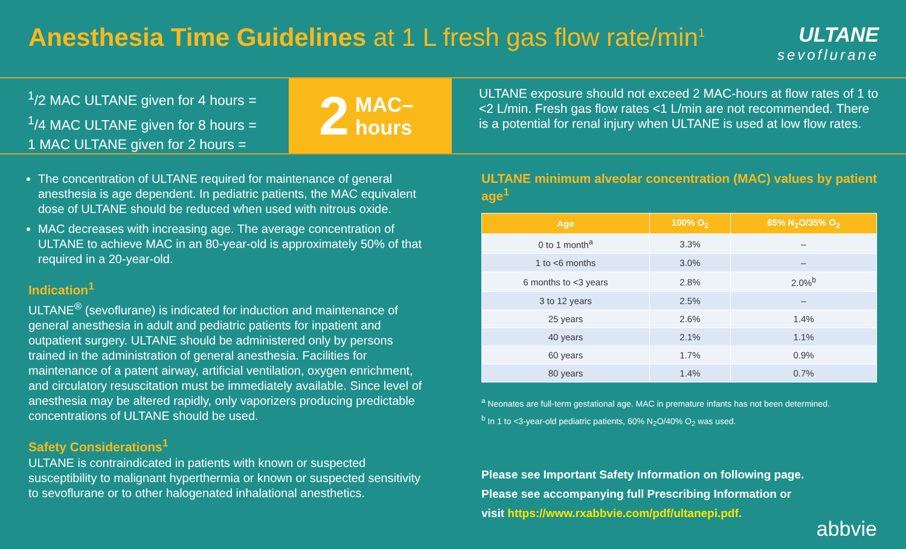Anesthesia Time Guidelines at 1 L fresh gas flow rate/min<sup>1</sup>
ULTANE
sevoflurane
<sup>1</sup>/2 MAC ULTANE given for 4 hours =
<sup>1</sup>/4 MAC ULTANE given for 8 hours =
1 MAC ULTANE given for 2 hours =
2 MAC–
hours
ULTANE exposure should not exceed 2 MAC-hours at flow rates of 1 to <2 L/min. Fresh gas flow rates <1 L/min are not recommended. There is a potential for renal injury when ULTANE is used at low flow rates.
The concentration of ULTANE required for maintenance of general anesthesia is age dependent. In pediatric patients, the MAC equivalent dose of ULTANE should be reduced when used with nitrous oxide.
MAC decreases with increasing age. The average concentration of ULTANE to achieve MAC in an 80-year-old is approximately 50% of that required in a 20-year-old.
Indication<sup>1</sup>
ULTANE<sup>®</sup> (sevoflurane) is indicated for induction and maintenance of general anesthesia in adult and pediatric patients for inpatient and outpatient surgery. ULTANE should be administered only by persons trained in the administration of general anesthesia. Facilities for maintenance of a patent airway, artificial ventilation, oxygen enrichment, and circulatory resuscitation must be immediately available. Since level of anesthesia may be altered rapidly, only vaporizers producing predictable concentrations of ULTANE should be used.
Safety Considerations<sup>1</sup>
ULTANE is contraindicated in patients with known or suspected susceptibility to malignant hyperthermia or known or suspected sensitivity to sevoflurane or to other halogenated inhalational anesthetics.
ULTANE minimum alveolar concentration (MAC) values by patient age<sup>1</sup>
| Age | 100% O<sub>2</sub> | 65% N<sub>2</sub>O/35% O<sub>2</sub> |
| --- | --- | --- |
| 0 to 1 month<sup>a</sup> | 3.3% | – |
| 1 to <6 months | 3.0% | – |
| 6 months to <3 years | 2.8% | 2.0%<sup>b</sup> |
| 3 to 12 years | 2.5% | – |
| 25 years | 2.6% | 1.4% |
| 40 years | 2.1% | 1.1% |
| 60 years | 1.7% | 0.9% |
| 80 years | 1.4% | 0.7% |
<sup>a</sup> Neonates are full-term gestational age. MAC in premature infants has not been determined.
<sup>b</sup> In 1 to <3-year-old pediatric patients, 60% N<sub>2</sub>O/40% O<sub>2</sub> was used.
Please see Important Safety Information on following page.
Please see accompanying full Prescribing Information or
visit https://www.rxabbvie.com/pdf/ultanepi.pdf.
abbvie